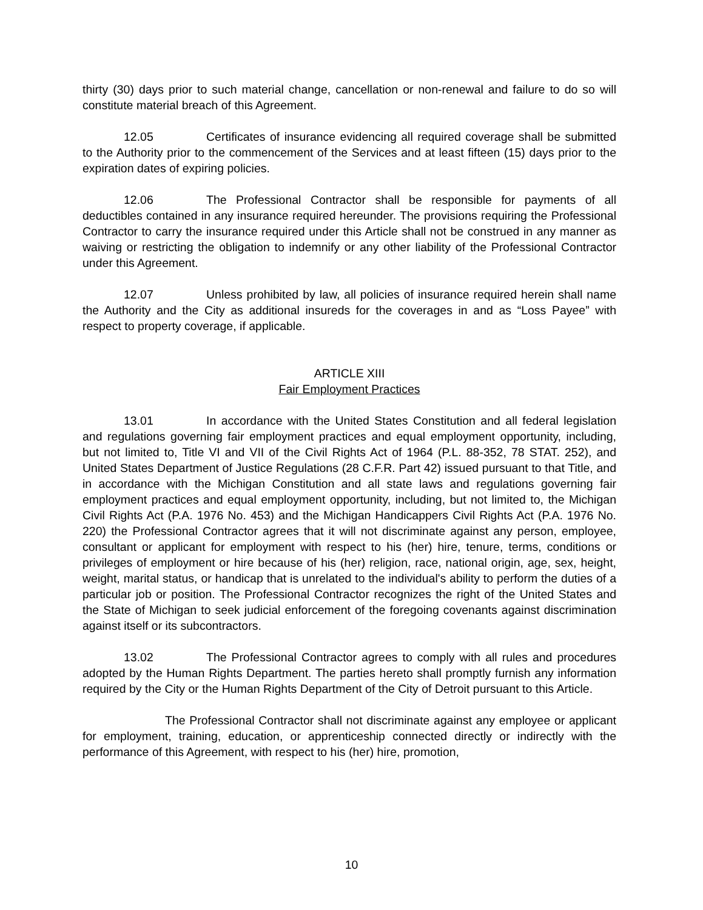thirty (30) days prior to such material change, cancellation or non-renewal and failure to do so will constitute material breach of this Agreement.
12.05 Certificates of insurance evidencing all required coverage shall be submitted to the Authority prior to the commencement of the Services and at least fifteen (15) days prior to the expiration dates of expiring policies.
12.06 The Professional Contractor shall be responsible for payments of all deductibles contained in any insurance required hereunder. The provisions requiring the Professional Contractor to carry the insurance required under this Article shall not be construed in any manner as waiving or restricting the obligation to indemnify or any other liability of the Professional Contractor under this Agreement.
12.07 Unless prohibited by law, all policies of insurance required herein shall name the Authority and the City as additional insureds for the coverages in and as “Loss Payee” with respect to property coverage, if applicable.
ARTICLE XIII
Fair Employment Practices
13.01 In accordance with the United States Constitution and all federal legislation and regulations governing fair employment practices and equal employment opportunity, including, but not limited to, Title VI and VII of the Civil Rights Act of 1964 (P.L. 88-352, 78 STAT. 252), and United States Department of Justice Regulations (28 C.F.R. Part 42) issued pursuant to that Title, and in accordance with the Michigan Constitution and all state laws and regulations governing fair employment practices and equal employment opportunity, including, but not limited to, the Michigan Civil Rights Act (P.A. 1976 No. 453) and the Michigan Handicappers Civil Rights Act (P.A. 1976 No. 220) the Professional Contractor agrees that it will not discriminate against any person, employee, consultant or applicant for employment with respect to his (her) hire, tenure, terms, conditions or privileges of employment or hire because of his (her) religion, race, national origin, age, sex, height, weight, marital status, or handicap that is unrelated to the individual's ability to perform the duties of a particular job or position. The Professional Contractor recognizes the right of the United States and the State of Michigan to seek judicial enforcement of the foregoing covenants against discrimination against itself or its subcontractors.
13.02 The Professional Contractor agrees to comply with all rules and procedures adopted by the Human Rights Department. The parties hereto shall promptly furnish any information required by the City or the Human Rights Department of the City of Detroit pursuant to this Article.
The Professional Contractor shall not discriminate against any employee or applicant for employment, training, education, or apprenticeship connected directly or indirectly with the performance of this Agreement, with respect to his (her) hire, promotion,
10